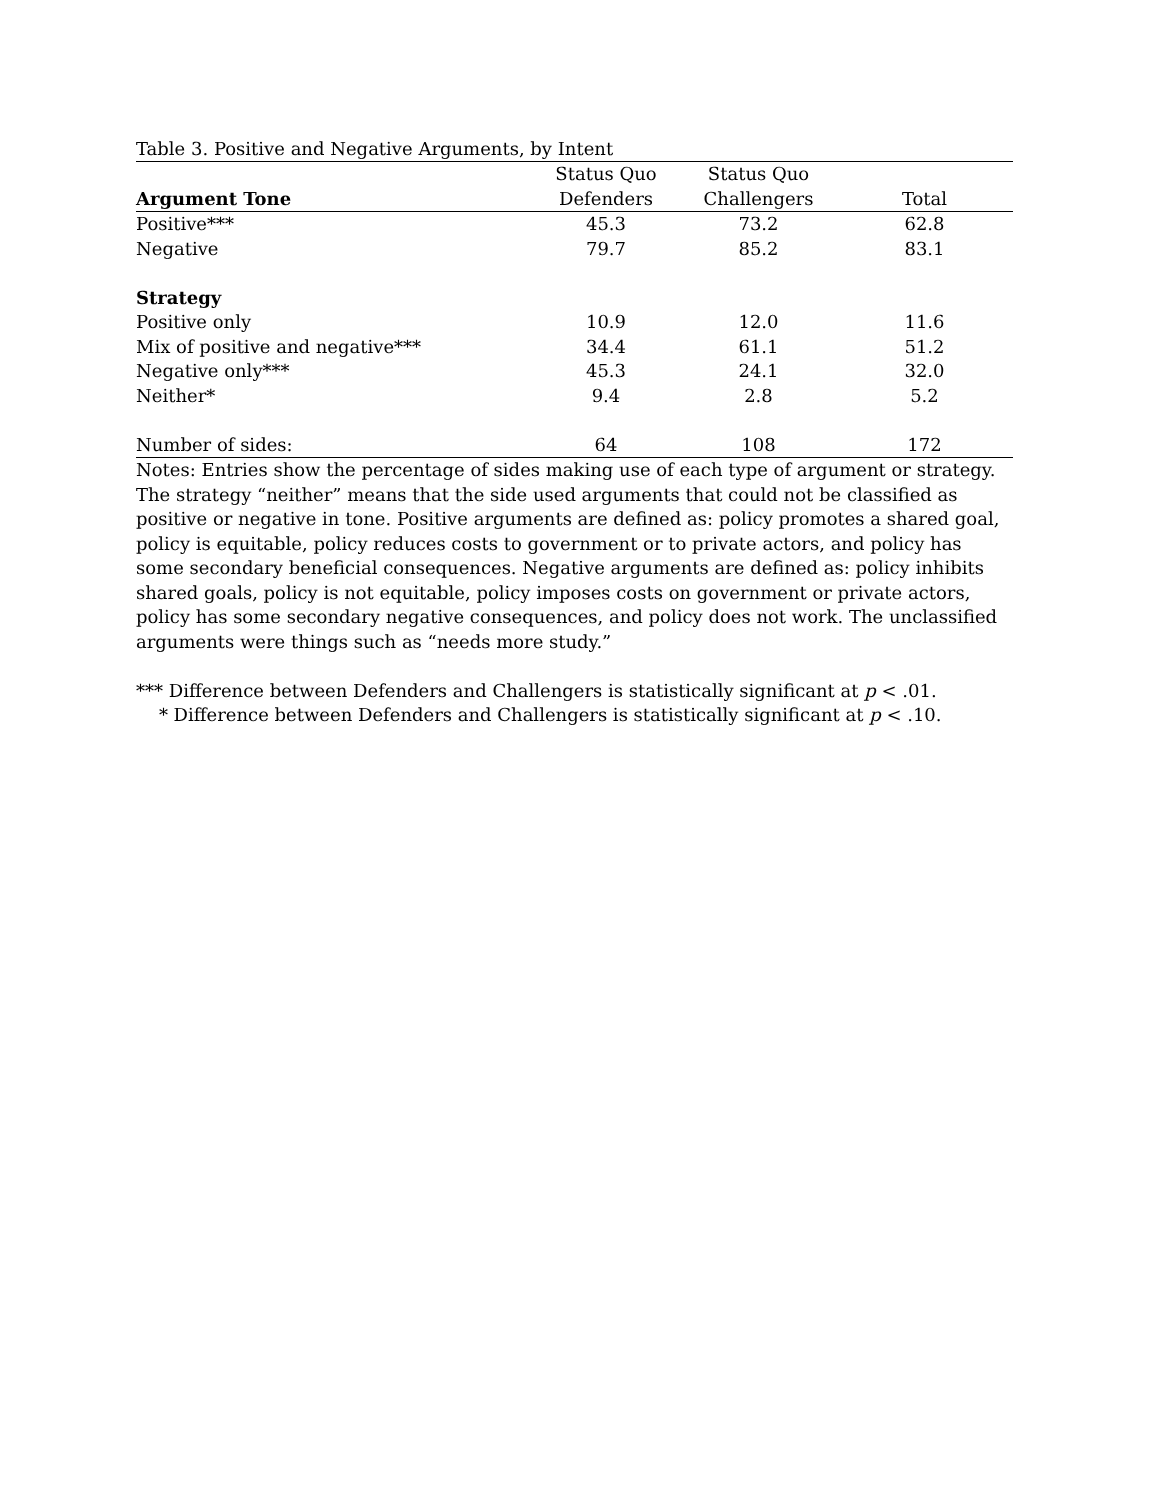Table 3. Positive and Negative Arguments, by Intent
| | Status Quo | Status Quo | |
| --- | --- | --- | --- |
| Argument Tone | Defenders | Challengers | Total |
| Positive*** | 45.3 | 73.2 | 62.8 |
| Negative | 79.7 | 85.2 | 83.1 |
| Strategy | | | |
| Positive only | 10.9 | 12.0 | 11.6 |
| Mix of positive and negative*** | 34.4 | 61.1 | 51.2 |
| Negative only*** | 45.3 | 24.1 | 32.0 |
| Neither* | 9.4 | 2.8 | 5.2 |
| Number of sides: | 64 | 108 | 172 |
Notes: Entries show the percentage of sides making use of each type of argument or strategy. The strategy “neither” means that the side used arguments that could not be classified as positive or negative in tone. Positive arguments are defined as: policy promotes a shared goal, policy is equitable, policy reduces costs to government or to private actors, and policy has some secondary beneficial consequences. Negative arguments are defined as: policy inhibits shared goals, policy is not equitable, policy imposes costs on government or private actors, policy has some secondary negative consequences, and policy does not work. The unclassified arguments were things such as “needs more study.”
*** Difference between Defenders and Challengers is statistically significant at p < .01.
* Difference between Defenders and Challengers is statistically significant at p < .10.